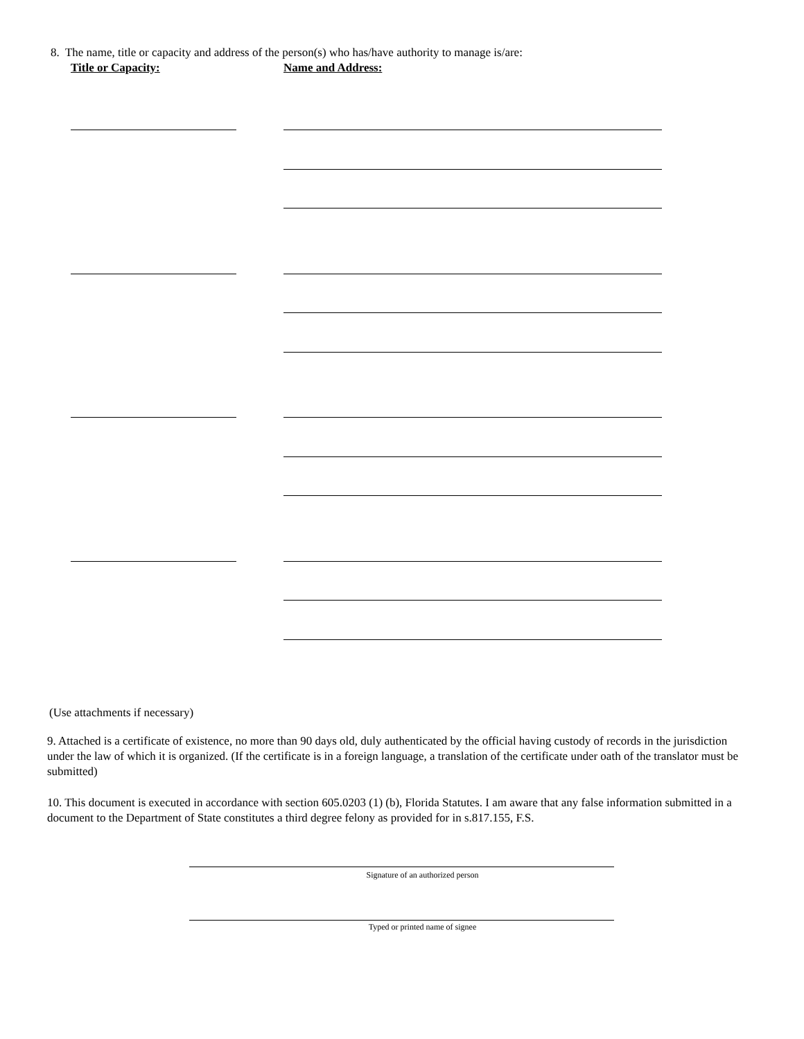8. The name, title or capacity and address of the person(s) who has/have authority to manage is/are:
Title or Capacity: Name and Address:
(Use attachments if necessary)
9. Attached is a certificate of existence, no more than 90 days old, duly authenticated by the official having custody of records in the jurisdiction under the law of which it is organized. (If the certificate is in a foreign language, a translation of the certificate under oath of the translator must be submitted)
10. This document is executed in accordance with section 605.0203 (1) (b), Florida Statutes. I am aware that any false information submitted in a document to the Department of State constitutes a third degree felony as provided for in s.817.155, F.S.
Signature of an authorized person
Typed or printed name of signee